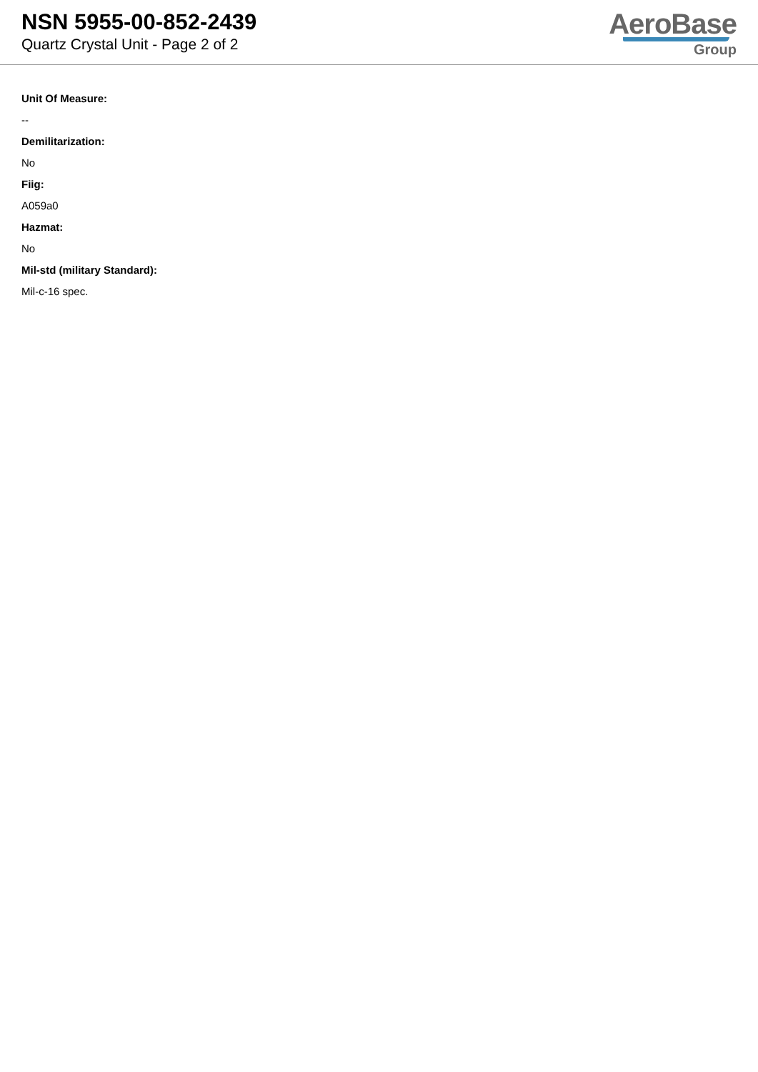NSN 5955-00-852-2439
Quartz Crystal Unit - Page 2 of 2
AeroBase
Group
Unit Of Measure:
--
Demilitarization:
No
Fiig:
A059a0
Hazmat:
No
Mil-std (military Standard):
Mil-c-16 spec.